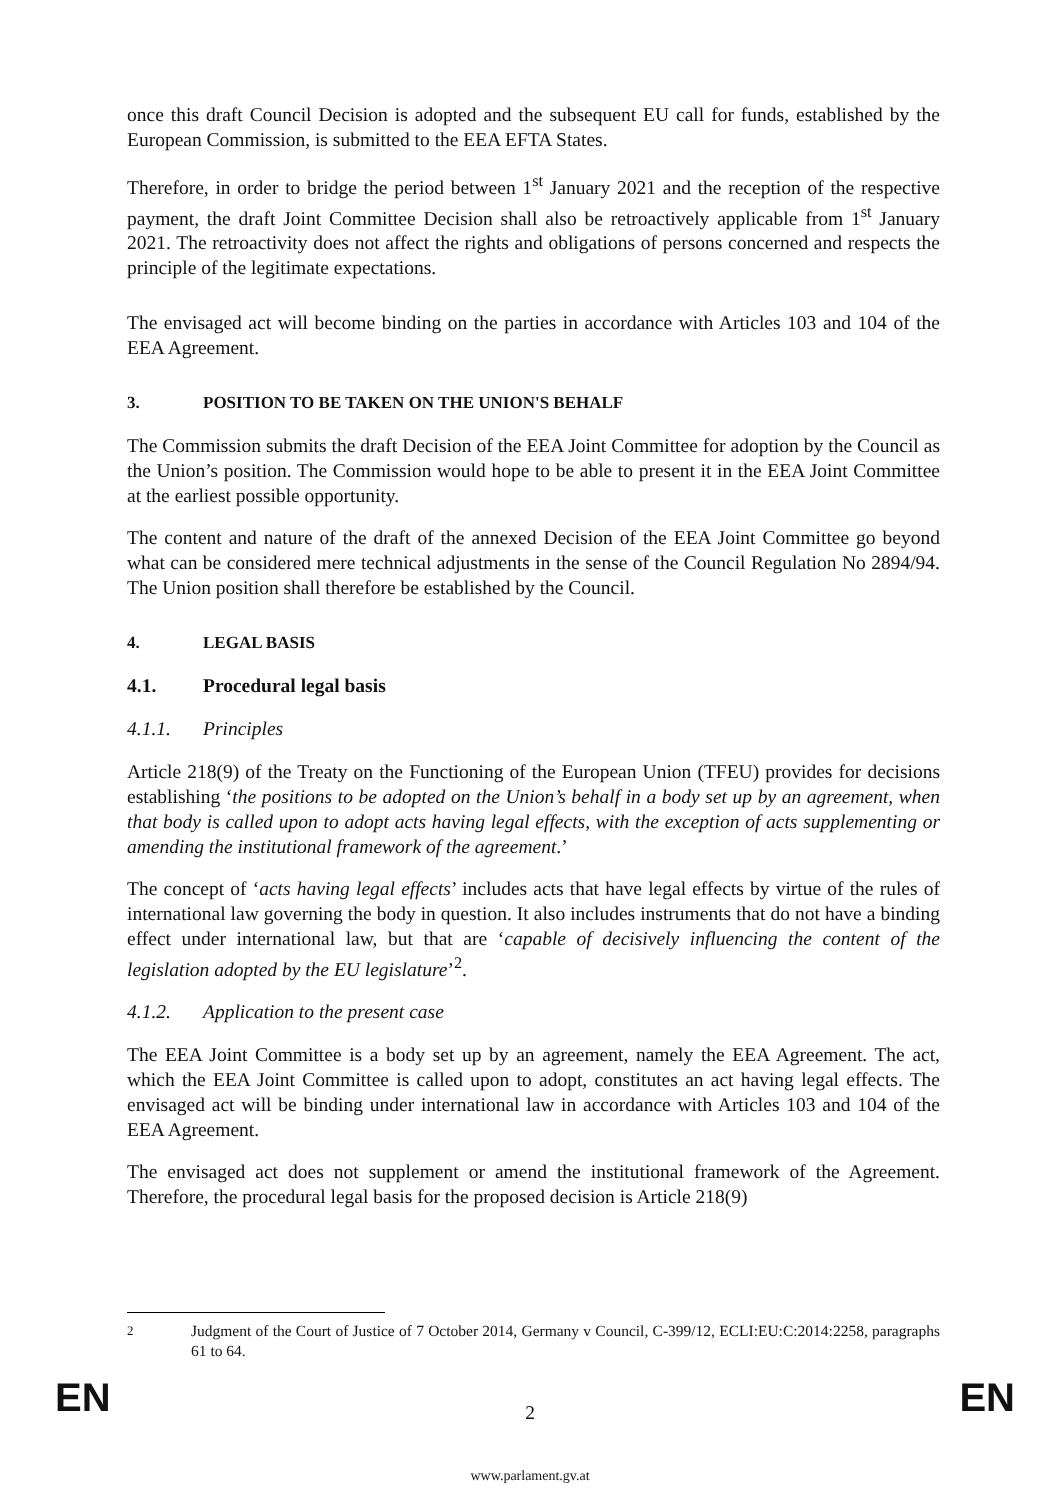once this draft Council Decision is adopted and the subsequent EU call for funds, established by the European Commission, is submitted to the EEA EFTA States.
Therefore, in order to bridge the period between 1<sup>st</sup> January 2021 and the reception of the respective payment, the draft Joint Committee Decision shall also be retroactively applicable from 1<sup>st</sup> January 2021. The retroactivity does not affect the rights and obligations of persons concerned and respects the principle of the legitimate expectations.
The envisaged act will become binding on the parties in accordance with Articles 103 and 104 of the EEA Agreement.
3. POSITION TO BE TAKEN ON THE UNION'S BEHALF
The Commission submits the draft Decision of the EEA Joint Committee for adoption by the Council as the Union’s position. The Commission would hope to be able to present it in the EEA Joint Committee at the earliest possible opportunity.
The content and nature of the draft of the annexed Decision of the EEA Joint Committee go beyond what can be considered mere technical adjustments in the sense of the Council Regulation No 2894/94. The Union position shall therefore be established by the Council.
4. LEGAL BASIS
4.1. Procedural legal basis
4.1.1. Principles
Article 218(9) of the Treaty on the Functioning of the European Union (TFEU) provides for decisions establishing ‘the positions to be adopted on the Union’s behalf in a body set up by an agreement, when that body is called upon to adopt acts having legal effects, with the exception of acts supplementing or amending the institutional framework of the agreement.’
The concept of ‘acts having legal effects’ includes acts that have legal effects by virtue of the rules of international law governing the body in question. It also includes instruments that do not have a binding effect under international law, but that are ‘capable of decisively influencing the content of the legislation adopted by the EU legislature’<sup>2</sup>.
4.1.2. Application to the present case
The EEA Joint Committee is a body set up by an agreement, namely the EEA Agreement. The act, which the EEA Joint Committee is called upon to adopt, constitutes an act having legal effects. The envisaged act will be binding under international law in accordance with Articles 103 and 104 of the EEA Agreement.
The envisaged act does not supplement or amend the institutional framework of the Agreement. Therefore, the procedural legal basis for the proposed decision is Article 218(9)
<sup>2</sup> Judgment of the Court of Justice of 7 October 2014, Germany v Council, C-399/12, ECLI:EU:C:2014:2258, paragraphs 61 to 64.
EN
2 EN
www.parlament.gv.at